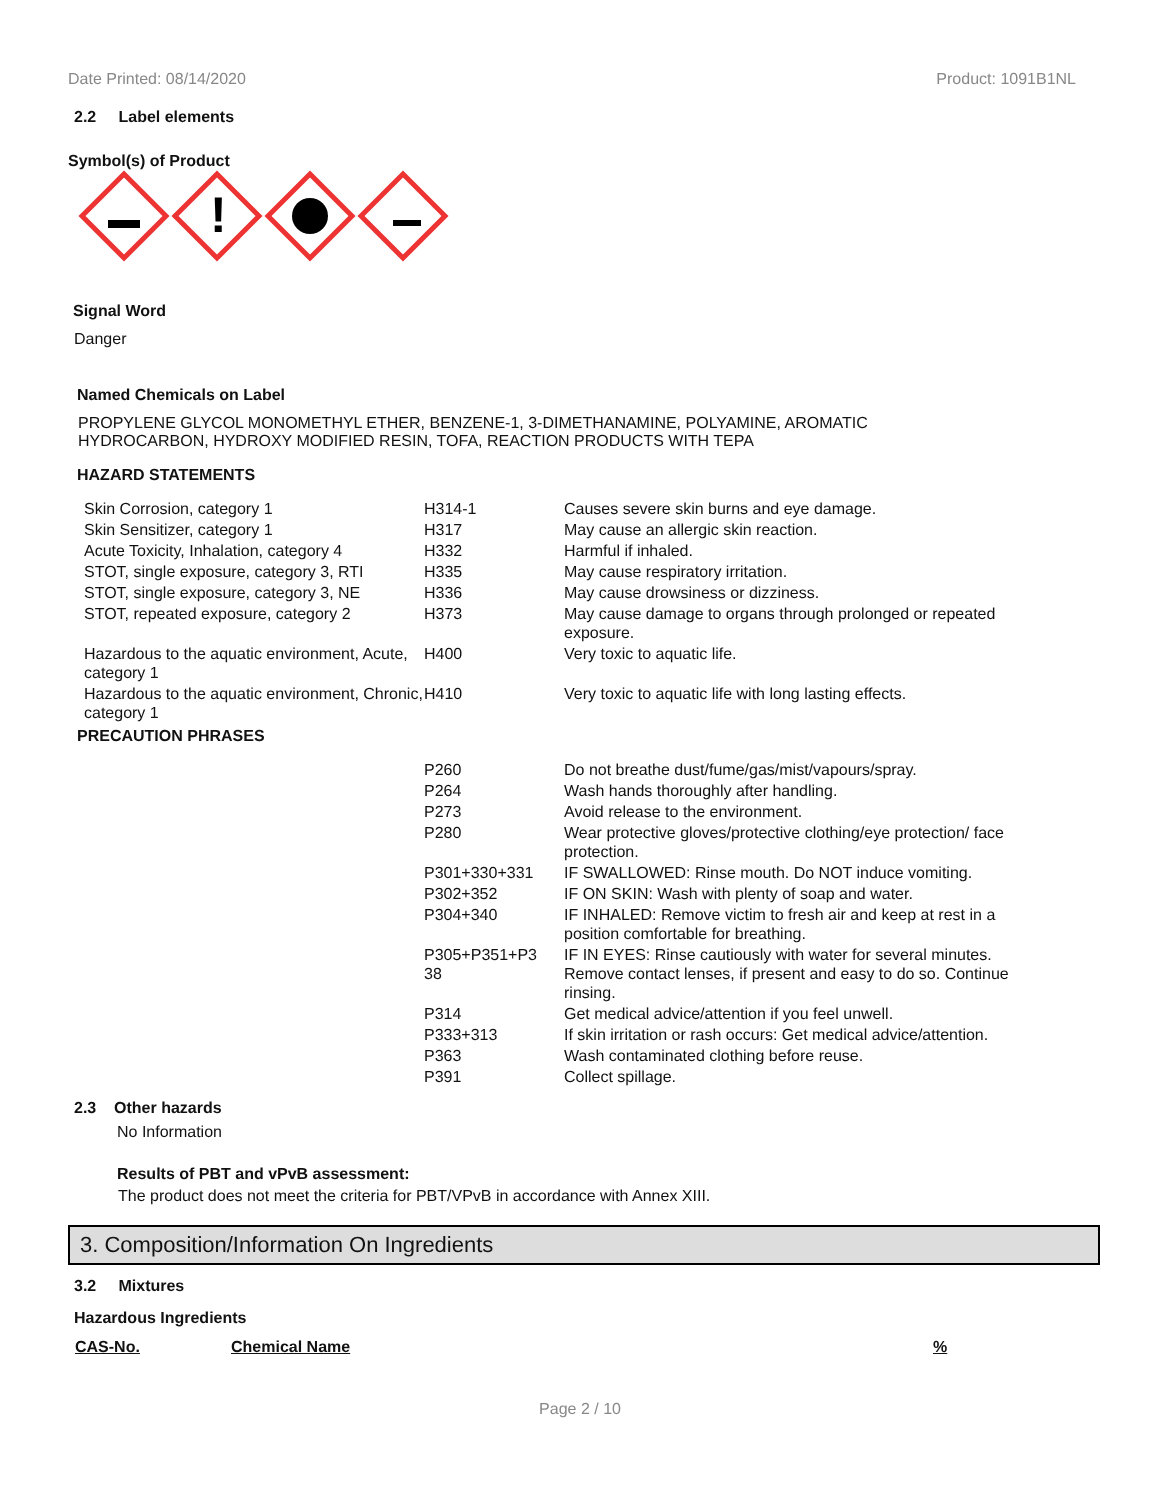Date Printed: 08/14/2020 Product: 1091B1NL
2.2 Label elements
Symbol(s) of Product
!
Signal Word
Danger
Named Chemicals on Label
PROPYLENE GLYCOL MONOMETHYL ETHER, BENZENE-1, 3-DIMETHANAMINE, POLYAMINE, AROMATIC
HYDROCARBON, HYDROXY MODIFIED RESIN, TOFA, REACTION PRODUCTS WITH TEPA
HAZARD STATEMENTS
| Skin Corrosion, category 1 | H314-1 | Causes severe skin burns and eye damage. |
| Skin Sensitizer, category 1 | H317 | May cause an allergic skin reaction. |
| Acute Toxicity, Inhalation, category 4 | H332 | Harmful if inhaled. |
| STOT, single exposure, category 3, RTI | H335 | May cause respiratory irritation. |
| STOT, single exposure, category 3, NE | H336 | May cause drowsiness or dizziness. |
| STOT, repeated exposure, category 2 | H373 | May cause damage to organs through prolonged or repeated exposure. |
| Hazardous to the aquatic environment, Acute, category 1 | H400 | Very toxic to aquatic life. |
| Hazardous to the aquatic environment, Chronic, category 1 | H410 | Very toxic to aquatic life with long lasting effects. |
PRECAUTION PHRASES
| | P260 | Do not breathe dust/fume/gas/mist/vapours/spray. |
| | P264 | Wash hands thoroughly after handling. |
| | P273 | Avoid release to the environment. |
| | P280 | Wear protective gloves/protective clothing/eye protection/ face protection. |
| | P301+330+331 | IF SWALLOWED: Rinse mouth. Do NOT induce vomiting. |
| | P302+352 | IF ON SKIN: Wash with plenty of soap and water. |
| | P304+340 | IF INHALED: Remove victim to fresh air and keep at rest in a position comfortable for breathing. |
| | P305+P351+P3 38 | IF IN EYES: Rinse cautiously with water for several minutes. Remove contact lenses, if present and easy to do so. Continue rinsing. |
| | P314 | Get medical advice/attention if you feel unwell. |
| | P333+313 | If skin irritation or rash occurs: Get medical advice/attention. |
| | P363 | Wash contaminated clothing before reuse. |
| | P391 | Collect spillage. |
2.3 Other hazards
No Information
Results of PBT and vPvB assessment:
The product does not meet the criteria for PBT/VPvB in accordance with Annex XIII.
3. Composition/Information On Ingredients
3.2 Mixtures
Hazardous Ingredients
| CAS-No. | Chemical Name | % |
| --- | --- | --- |
Page 2 / 10